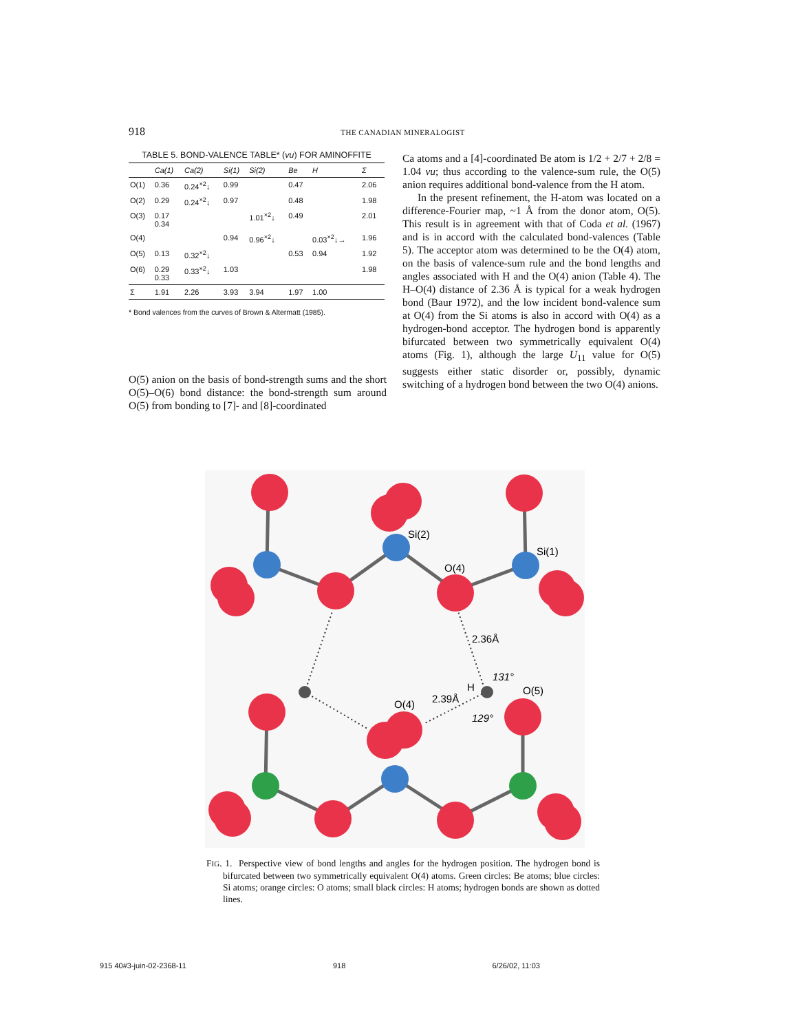918 THE CANADIAN MINERALOGIST
TABLE 5. BOND-VALENCE TABLE* ( vu ) FOR AMINOFFITE
| | Ca(1) | Ca(2) | Si(1) | Si(2) | Be | H | Σ |
| --- | --- | --- | --- | --- | --- | --- | --- |
| O(1) | 0.36 | 0.24<sup>×2</sup>↓ | 0.99 | | 0.47 | | 2.06 |
| O(2) | 0.29 | 0.24<sup>×2</sup>↓ | 0.97 | | 0.48 | | 1.98 |
| O(3) | 0.17 0.34 | | | 1.01<sup>×2</sup>↓ | 0.49 | | 2.01 |
| O(4) | | | 0.94 | 0.96<sup>×2</sup>↓ | | 0.03<sup>×2</sup>↓→ | 1.96 |
| O(5) | 0.13 | 0.32<sup>×2</sup>↓ | | | 0.53 | 0.94 | 1.92 |
| O(6) | 0.29 0.33 | 0.33<sup>×2</sup>↓ | 1.03 | | | | 1.98 |
| Σ | 1.91 | 2.26 | 3.93 | 3.94 | 1.97 | 1.00 | |
* Bond valences from the curves of Brown & Altermatt (1985).
O(5) anion on the basis of bond-strength sums and the short O(5)–O(6) bond distance: the bond-strength sum around O(5) from bonding to [7]- and [8]-coordinated
Ca atoms and a [4]-coordinated Be atom is 1/2 + 2/7 + 2/8 = 1.04 vu; thus according to the valence-sum rule, the O(5) anion requires additional bond-valence from the H atom.
In the present refinement, the H-atom was located on a difference-Fourier map, ~1 Å from the donor atom, O(5). This result is in agreement with that of Coda et al. (1967) and is in accord with the calculated bond-valences (Table 5). The acceptor atom was determined to be the O(4) atom, on the basis of valence-sum rule and the bond lengths and angles associated with H and the O(4) anion (Table 4). The H–O(4) distance of 2.36 Å is typical for a weak hydrogen bond (Baur 1972), and the low incident bond-valence sum at O(4) from the Si atoms is also in accord with O(4) as a hydrogen-bond acceptor. The hydrogen bond is apparently bifurcated between two symmetrically equivalent O(4) atoms (Fig. 1), although the large U<sub>11</sub> value for O(5) suggests either static disorder or, possibly, dynamic switching of a hydrogen bond between the two O(4) anions.
Si(2)
Si(1)
O(4)
2.36Å
131°
H
O(5)
2.39Å
O(4)
129°
FIG. 1. Perspective view of bond lengths and angles for the hydrogen position. The hydrogen bond is bifurcated between two symmetrically equivalent O(4) atoms. Green circles: Be atoms; blue circles: Si atoms; orange circles: O atoms; small black circles: H atoms; hydrogen bonds are shown as dotted lines.
915 40#3-juin-02-2368-11 918 6/26/02, 11:03